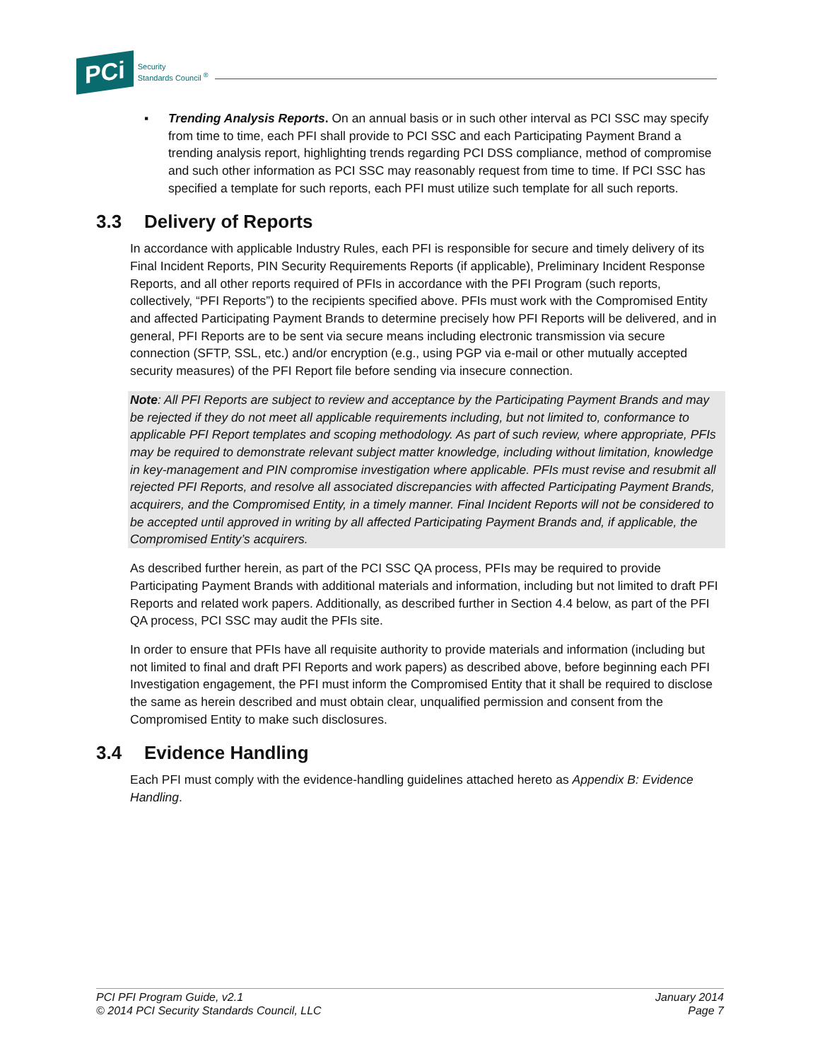PCi
Security
Standards Council <sup>®</sup>
▪ Trending Analysis Reports. On an annual basis or in such other interval as PCI SSC may specify from time to time, each PFI shall provide to PCI SSC and each Participating Payment Brand a trending analysis report, highlighting trends regarding PCI DSS compliance, method of compromise and such other information as PCI SSC may reasonably request from time to time. If PCI SSC has specified a template for such reports, each PFI must utilize such template for all such reports.
3.3 Delivery of Reports
In accordance with applicable Industry Rules, each PFI is responsible for secure and timely delivery of its Final Incident Reports, PIN Security Requirements Reports (if applicable), Preliminary Incident Response Reports, and all other reports required of PFIs in accordance with the PFI Program (such reports, collectively, “PFI Reports”) to the recipients specified above. PFIs must work with the Compromised Entity and affected Participating Payment Brands to determine precisely how PFI Reports will be delivered, and in general, PFI Reports are to be sent via secure means including electronic transmission via secure connection (SFTP, SSL, etc.) and/or encryption (e.g., using PGP via e-mail or other mutually accepted security measures) of the PFI Report file before sending via insecure connection.
Note: All PFI Reports are subject to review and acceptance by the Participating Payment Brands and may be rejected if they do not meet all applicable requirements including, but not limited to, conformance to applicable PFI Report templates and scoping methodology. As part of such review, where appropriate, PFIs may be required to demonstrate relevant subject matter knowledge, including without limitation, knowledge in key-management and PIN compromise investigation where applicable. PFIs must revise and resubmit all rejected PFI Reports, and resolve all associated discrepancies with affected Participating Payment Brands, acquirers, and the Compromised Entity, in a timely manner. Final Incident Reports will not be considered to be accepted until approved in writing by all affected Participating Payment Brands and, if applicable, the Compromised Entity’s acquirers.
As described further herein, as part of the PCI SSC QA process, PFIs may be required to provide Participating Payment Brands with additional materials and information, including but not limited to draft PFI Reports and related work papers. Additionally, as described further in Section 4.4 below, as part of the PFI QA process, PCI SSC may audit the PFIs site.
In order to ensure that PFIs have all requisite authority to provide materials and information (including but not limited to final and draft PFI Reports and work papers) as described above, before beginning each PFI Investigation engagement, the PFI must inform the Compromised Entity that it shall be required to disclose the same as herein described and must obtain clear, unqualified permission and consent from the Compromised Entity to make such disclosures.
3.4 Evidence Handling
Each PFI must comply with the evidence-handling guidelines attached hereto as Appendix B: Evidence Handling.
PCI PFI Program Guide, v2.1
© 2014 PCI Security Standards Council, LLC
January 2014
Page 7